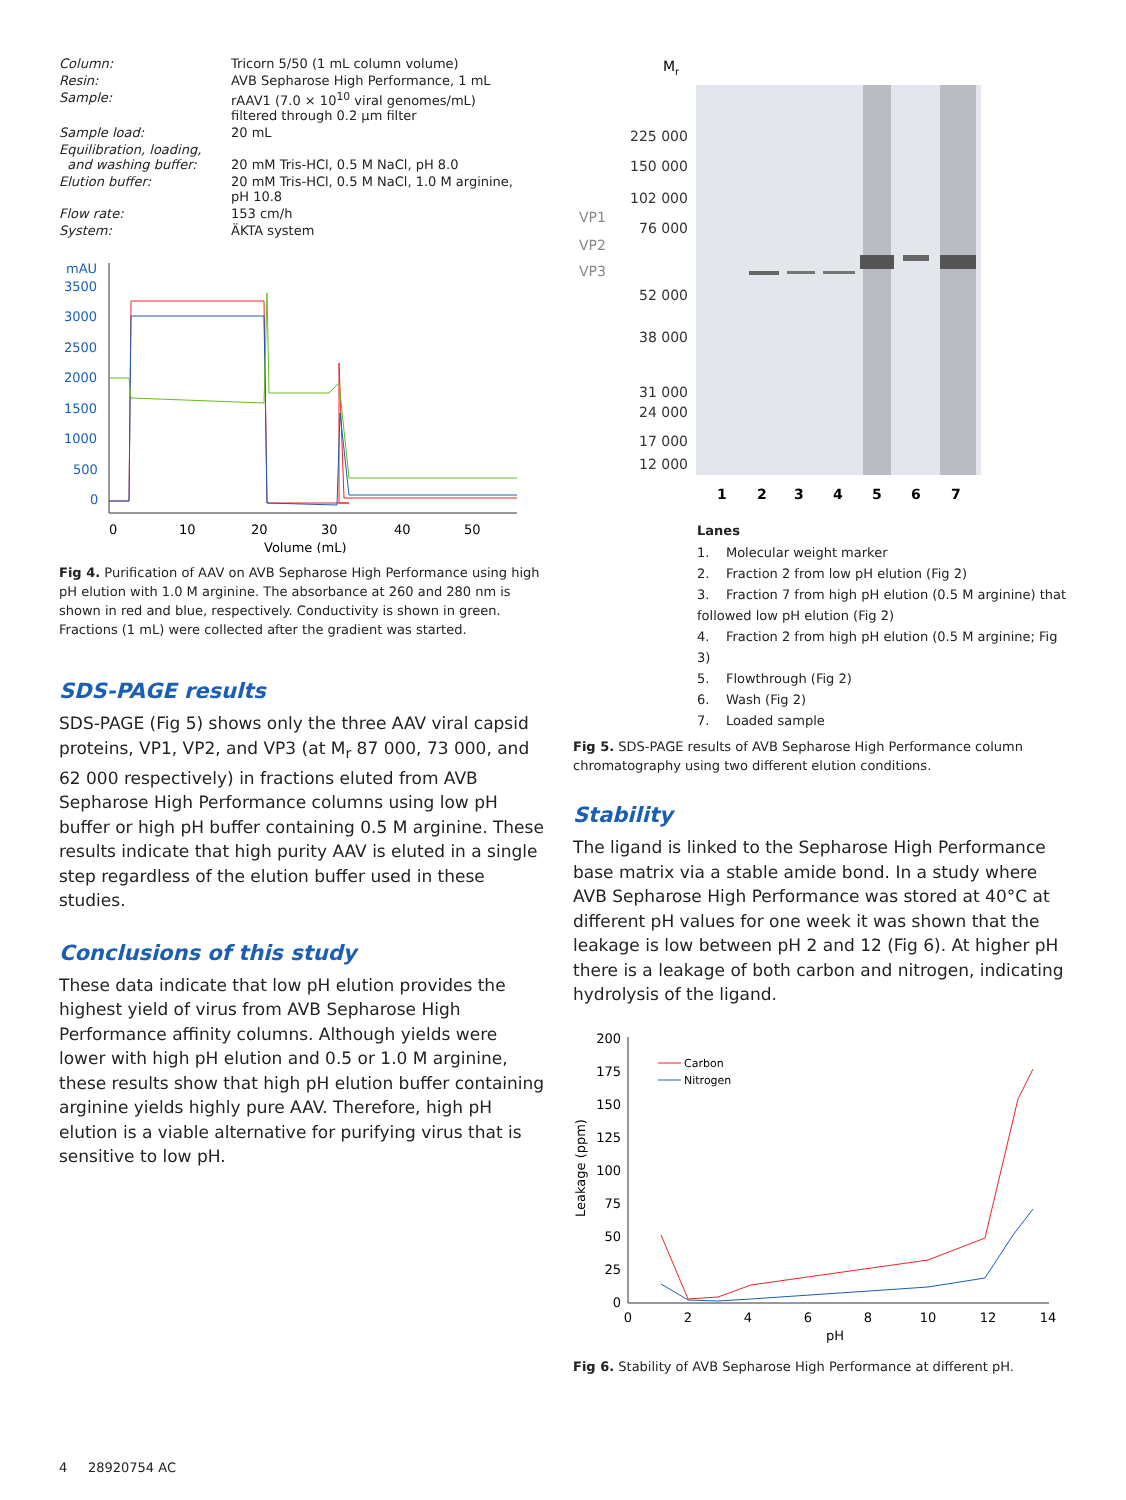| Column: | Tricorn 5/50 (1 mL column volume) |
| Resin: | AVB Sepharose High Performance, 1 mL |
| Sample: | rAAV1 (7.0 × 10<sup>10</sup> viral genomes/mL) filtered through 0.2 µm filter |
| Sample load: | 20 mL |
| Equilibration, loading, and washing buffer: | 20 mM Tris-HCl, 0.5 M NaCl, pH 8.0 |
| Elution buffer: | 20 mM Tris-HCl, 0.5 M NaCl, 1.0 M arginine, pH 10.8 |
| Flow rate: | 153 cm/h |
| System: | ÄKTA system |
mAU
3500
3000
2500
2000
1500
1000
500
0
0
10
20
30
40
50
Volume (mL)
Fig 4. Purification of AAV on AVB Sepharose High Performance using high pH elution with 1.0 M arginine. The absorbance at 260 and 280 nm is shown in red and blue, respectively. Conductivity is shown in green. Fractions (1 mL) were collected after the gradient was started.
SDS-PAGE results
SDS-PAGE (Fig 5) shows only the three AAV viral capsid proteins, VP1, VP2, and VP3 (at M<sub>r</sub> 87 000, 73 000, and 62 000 respectively) in fractions eluted from AVB Sepharose High Performance columns using low pH buffer or high pH buffer containing 0.5 M arginine. These results indicate that high purity AAV is eluted in a single step regardless of the elution buffer used in these studies.
Conclusions of this study
These data indicate that low pH elution provides the highest yield of virus from AVB Sepharose High Performance affinity columns. Although yields were lower with high pH elution and 0.5 or 1.0 M arginine, these results show that high pH elution buffer containing arginine yields highly pure AAV. Therefore, high pH elution is a viable alternative for purifying virus that is sensitive to low pH.
Mr
225 000
150 000
102 000
76 000
52 000
38 000
31 000
24 000
17 000
12 000
VP1
VP2
VP3
1
2
3
4
5
6
7
Lanes
1. Molecular weight marker
2. Fraction 2 from low pH elution (Fig 2)
3. Fraction 7 from high pH elution (0.5 M arginine) that followed low pH elution (Fig 2)
4. Fraction 2 from high pH elution (0.5 M arginine; Fig 3)
5. Flowthrough (Fig 2)
6. Wash (Fig 2)
7. Loaded sample
Fig 5. SDS-PAGE results of AVB Sepharose High Performance column chromatography using two different elution conditions.
Stability
The ligand is linked to the Sepharose High Performance base matrix via a stable amide bond. In a study where AVB Sepharose High Performance was stored at 40°C at different pH values for one week it was shown that the leakage is low between pH 2 and 12 (Fig 6). At higher pH there is a leakage of both carbon and nitrogen, indicating hydrolysis of the ligand.
200
175
150
125
100
75
50
25
0
Leakage (ppm)
0
2
4
6
8
10
12
14
pH
Carbon
Nitrogen
Fig 6. Stability of AVB Sepharose High Performance at different pH.
4 28920754 AC